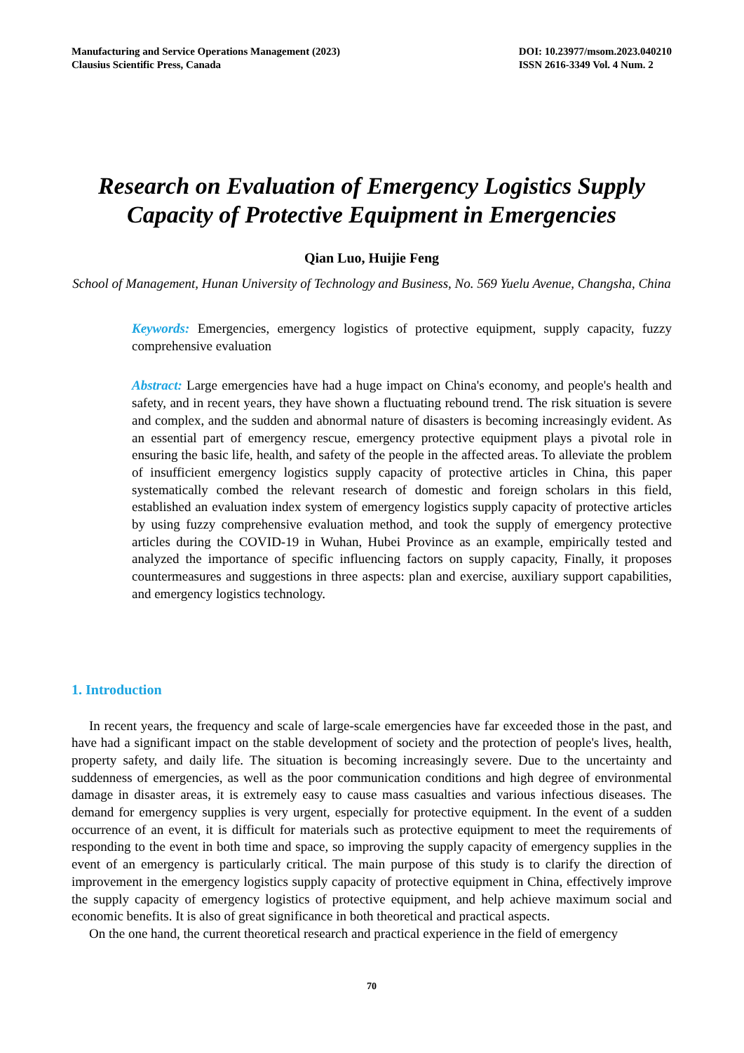Manufacturing and Service Operations Management (2023)
Clausius Scientific Press, Canada
DOI: 10.23977/msom.2023.040210
ISSN 2616-3349 Vol. 4 Num. 2
Research on Evaluation of Emergency Logistics Supply Capacity of Protective Equipment in Emergencies
Qian Luo, Huijie Feng
School of Management, Hunan University of Technology and Business, No. 569 Yuelu Avenue, Changsha, China
Keywords: Emergencies, emergency logistics of protective equipment, supply capacity, fuzzy comprehensive evaluation
Abstract: Large emergencies have had a huge impact on China's economy, and people's health and safety, and in recent years, they have shown a fluctuating rebound trend. The risk situation is severe and complex, and the sudden and abnormal nature of disasters is becoming increasingly evident. As an essential part of emergency rescue, emergency protective equipment plays a pivotal role in ensuring the basic life, health, and safety of the people in the affected areas. To alleviate the problem of insufficient emergency logistics supply capacity of protective articles in China, this paper systematically combed the relevant research of domestic and foreign scholars in this field, established an evaluation index system of emergency logistics supply capacity of protective articles by using fuzzy comprehensive evaluation method, and took the supply of emergency protective articles during the COVID-19 in Wuhan, Hubei Province as an example, empirically tested and analyzed the importance of specific influencing factors on supply capacity, Finally, it proposes countermeasures and suggestions in three aspects: plan and exercise, auxiliary support capabilities, and emergency logistics technology.
1. Introduction
In recent years, the frequency and scale of large-scale emergencies have far exceeded those in the past, and have had a significant impact on the stable development of society and the protection of people's lives, health, property safety, and daily life. The situation is becoming increasingly severe. Due to the uncertainty and suddenness of emergencies, as well as the poor communication conditions and high degree of environmental damage in disaster areas, it is extremely easy to cause mass casualties and various infectious diseases. The demand for emergency supplies is very urgent, especially for protective equipment. In the event of a sudden occurrence of an event, it is difficult for materials such as protective equipment to meet the requirements of responding to the event in both time and space, so improving the supply capacity of emergency supplies in the event of an emergency is particularly critical. The main purpose of this study is to clarify the direction of improvement in the emergency logistics supply capacity of protective equipment in China, effectively improve the supply capacity of emergency logistics of protective equipment, and help achieve maximum social and economic benefits. It is also of great significance in both theoretical and practical aspects.
On the one hand, the current theoretical research and practical experience in the field of emergency
70